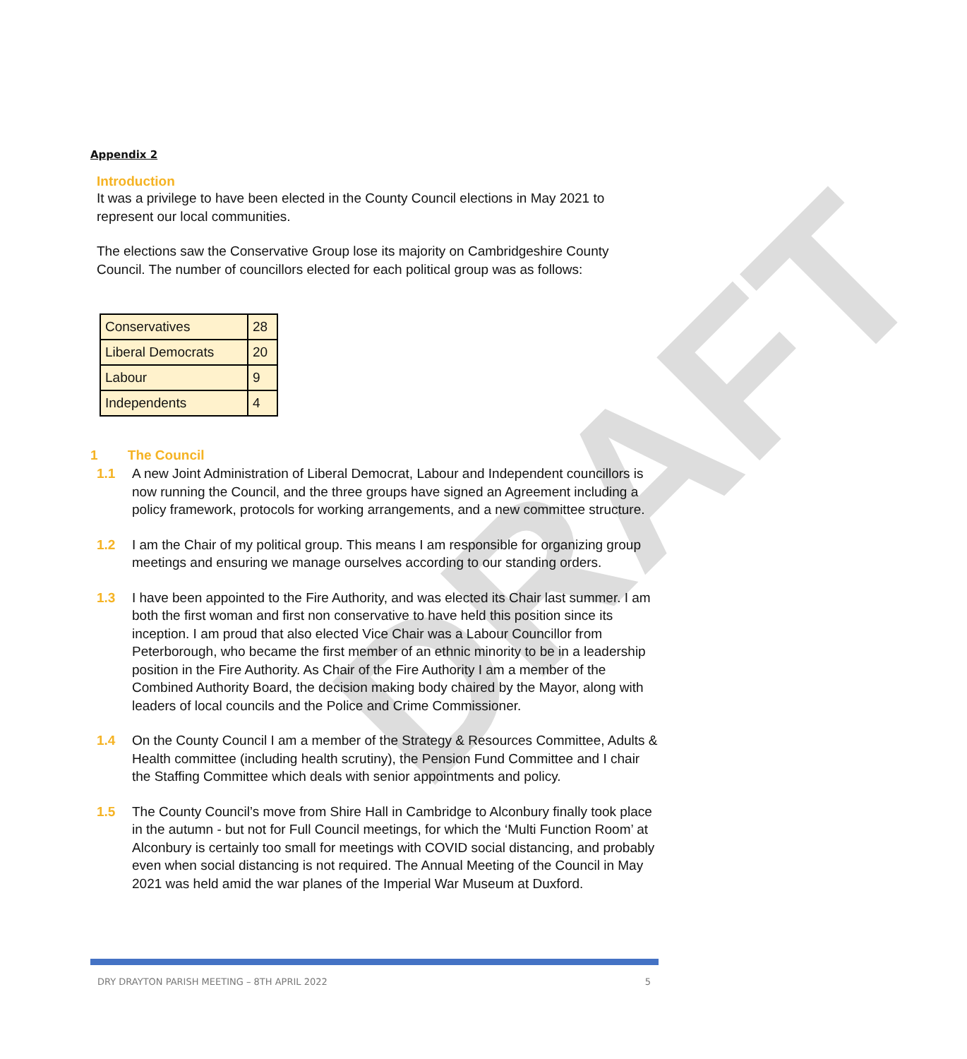DRAFT
Appendix 2
Introduction
It was a privilege to have been elected in the County Council elections in May 2021 to represent our local communities.
The elections saw the Conservative Group lose its majority on Cambridgeshire County Council. The number of councillors elected for each political group was as follows:
| Conservatives | 28 |
| Liberal Democrats | 20 |
| Labour | 9 |
| Independents | 4 |
1 The Council
1.1 A new Joint Administration of Liberal Democrat, Labour and Independent councillors is now running the Council, and the three groups have signed an Agreement including a policy framework, protocols for working arrangements, and a new committee structure.
1.2 I am the Chair of my political group. This means I am responsible for organizing group meetings and ensuring we manage ourselves according to our standing orders.
1.3 I have been appointed to the Fire Authority, and was elected its Chair last summer. I am both the first woman and first non conservative to have held this position since its inception. I am proud that also elected Vice Chair was a Labour Councillor from Peterborough, who became the first member of an ethnic minority to be in a leadership position in the Fire Authority. As Chair of the Fire Authority I am a member of the Combined Authority Board, the decision making body chaired by the Mayor, along with leaders of local councils and the Police and Crime Commissioner.
1.4 On the County Council I am a member of the Strategy & Resources Committee, Adults & Health committee (including health scrutiny), the Pension Fund Committee and I chair the Staffing Committee which deals with senior appointments and policy.
1.5 The County Council’s move from Shire Hall in Cambridge to Alconbury finally took place in the autumn - but not for Full Council meetings, for which the ‘Multi Function Room’ at Alconbury is certainly too small for meetings with COVID social distancing, and probably even when social distancing is not required. The Annual Meeting of the Council in May 2021 was held amid the war planes of the Imperial War Museum at Duxford.
DRY DRAYTON PARISH MEETING – 8TH APRIL 2022 5